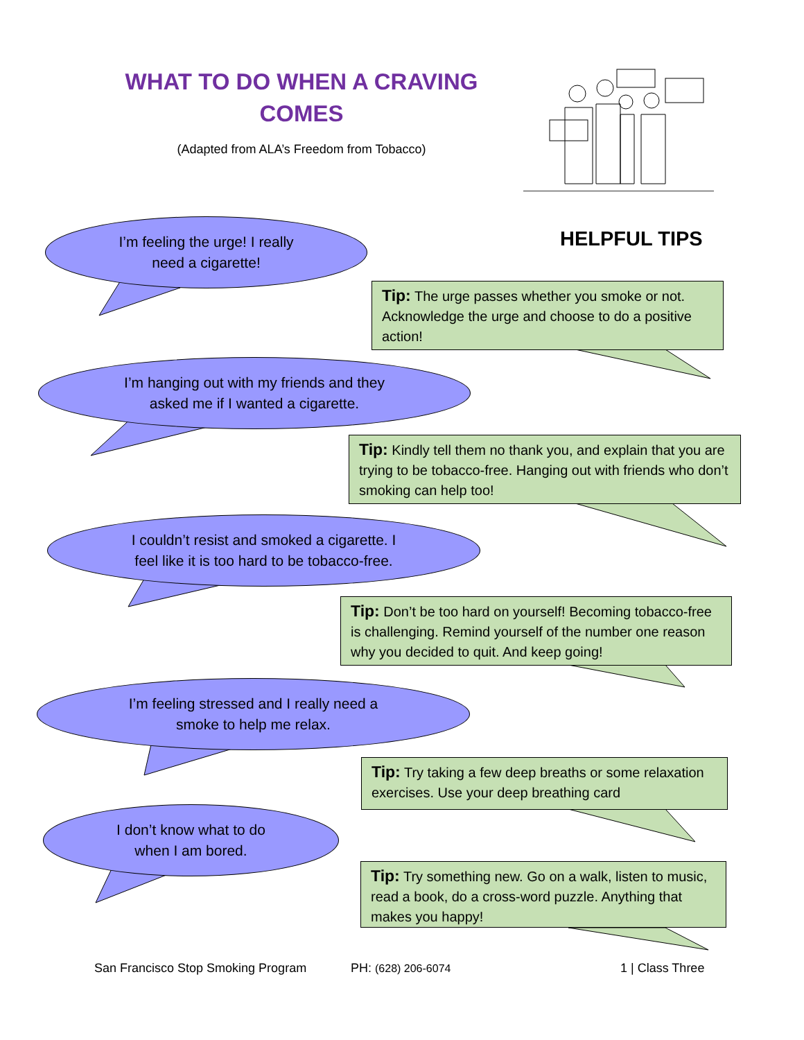WHAT TO DO WHEN A CRAVING COMES
(Adapted from ALA’s Freedom from Tobacco)
HELPFUL TIPS
I’m feeling the urge! I really
need a cigarette!
Tip: The urge passes whether you smoke or not. Acknowledge the urge and choose to do a positive action!
I’m hanging out with my friends and they
asked me if I wanted a cigarette.
Tip: Kindly tell them no thank you, and explain that you are trying to be tobacco-free. Hanging out with friends who don’t smoking can help too!
I couldn’t resist and smoked a cigarette. I
feel like it is too hard to be tobacco-free.
Tip: Don’t be too hard on yourself! Becoming tobacco-free is challenging. Remind yourself of the number one reason why you decided to quit. And keep going!
I’m feeling stressed and I really need a
smoke to help me relax.
Tip: Try taking a few deep breaths or some relaxation exercises. Use your deep breathing card
I don’t know what to do
when I am bored.
Tip: Try something new. Go on a walk, listen to music, read a book, do a cross-word puzzle. Anything that makes you happy!
San Francisco Stop Smoking Program
PH: (628) 206-6074 1 | Class Three